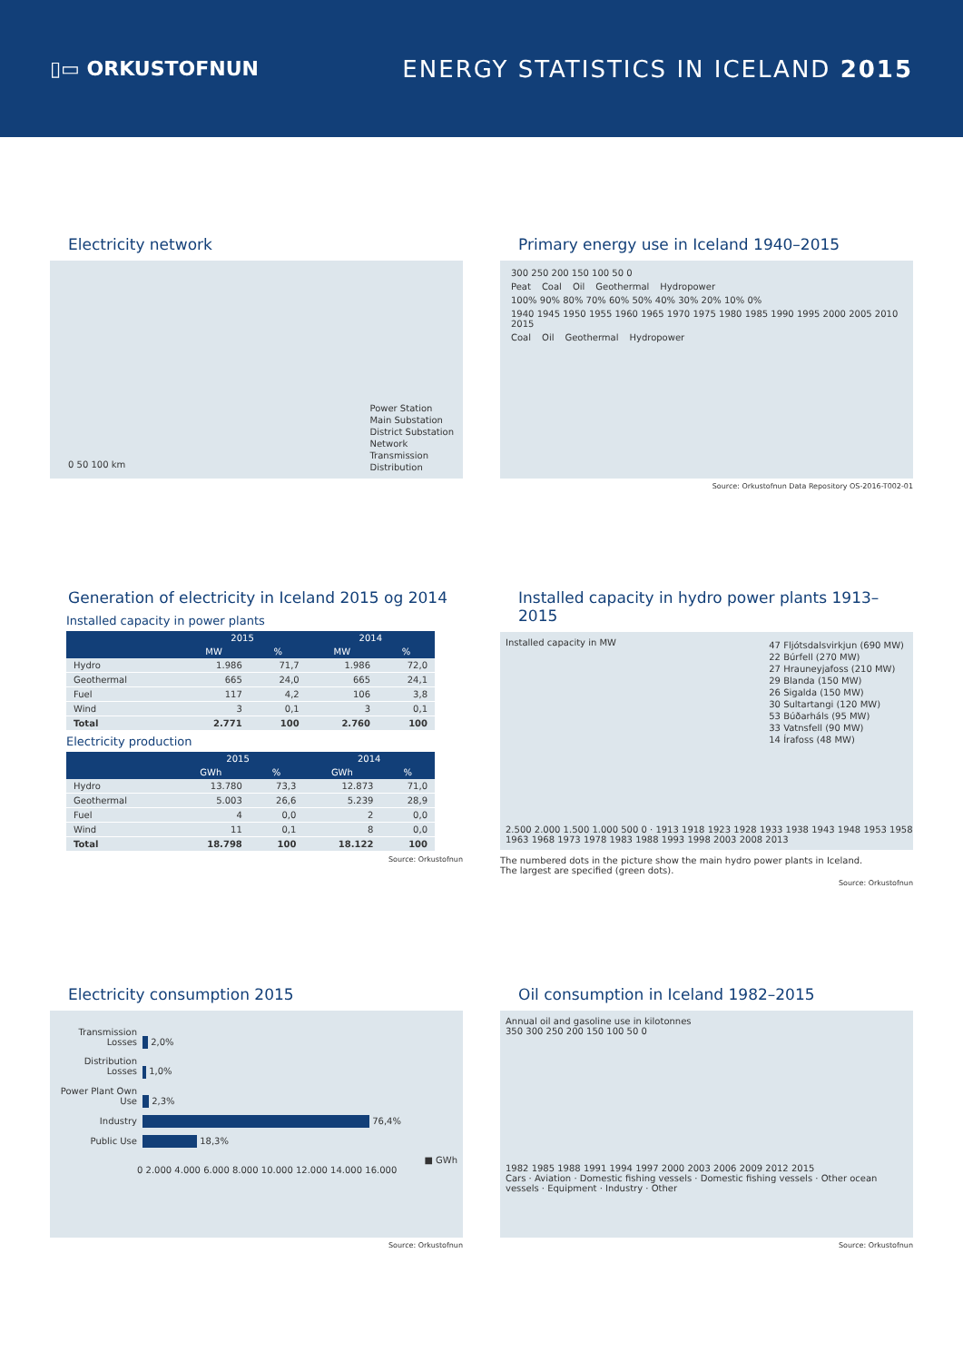▯▭ ORKUSTOFNUN
ENERGY STATISTICS IN ICELAND 2015
Electricity network
Power Station
Main Substation
District Substation
Network
Transmission
Distribution
0 50 100 km
Primary energy use in Iceland 1940–2015
300 250 200 150 100 50 0
Peat Coal Oil Geothermal Hydropower
100% 90% 80% 70% 60% 50% 40% 30% 20% 10% 0%
1940 1945 1950 1955 1960 1965 1970 1975 1980 1985 1990 1995 2000 2005 2010 2015
Coal Oil Geothermal Hydropower
Source: Orkustofnun Data Repository OS-2016-T002-01
Generation of electricity in Iceland 2015 og 2014
Installed capacity in power plants
| | 2015 | | 2014 | |
| --- | --- | --- | --- | --- |
| | MW | % | MW | % |
| Hydro | 1.986 | 71,7 | 1.986 | 72,0 |
| Geothermal | 665 | 24,0 | 665 | 24,1 |
| Fuel | 117 | 4,2 | 106 | 3,8 |
| Wind | 3 | 0,1 | 3 | 0,1 |
| Total | 2.771 | 100 | 2.760 | 100 |
Electricity production
| | 2015 | | 2014 | |
| --- | --- | --- | --- | --- |
| | GWh | % | GWh | % |
| Hydro | 13.780 | 73,3 | 12.873 | 71,0 |
| Geothermal | 5.003 | 26,6 | 5.239 | 28,9 |
| Fuel | 4 | 0,0 | 2 | 0,0 |
| Wind | 11 | 0,1 | 8 | 0,0 |
| Total | 18.798 | 100 | 18.122 | 100 |
Source: Orkustofnun
Installed capacity in hydro power plants 1913–2015
Installed capacity in MW
47 Fljótsdalsvirkjun (690 MW)
22 Búrfell (270 MW)
27 Hrauneyjafoss (210 MW)
29 Blanda (150 MW)
26 Sigalda (150 MW)
30 Sultartangi (120 MW)
53 Búðarháls (95 MW)
33 Vatnsfell (90 MW)
14 Írafoss (48 MW)
2.500 2.000 1.500 1.000 500 0 · 1913 1918 1923 1928 1933 1938 1943 1948 1953 1958 1963 1968 1973 1978 1983 1988 1993 1998 2003 2008 2013
The numbered dots in the picture show the main hydro power plants in Iceland.
The largest are specified (green dots).
Source: Orkustofnun
Electricity consumption 2015
Transmission Losses 2,0%
Distribution Losses 1,0%
Power Plant Own Use 2,3%
Industry 76,4%
Public Use 18,3%
■ GWh
0 2.000 4.000 6.000 8.000 10.000 12.000 14.000 16.000
Source: Orkustofnun
Oil consumption in Iceland 1982–2015
Annual oil and gasoline use in kilotonnes
350 300 250 200 150 100 50 0
1982 1985 1988 1991 1994 1997 2000 2003 2006 2009 2012 2015
Cars · Aviation · Domestic fishing vessels · Domestic fishing vessels · Other ocean vessels · Equipment · Industry · Other
Source: Orkustofnun